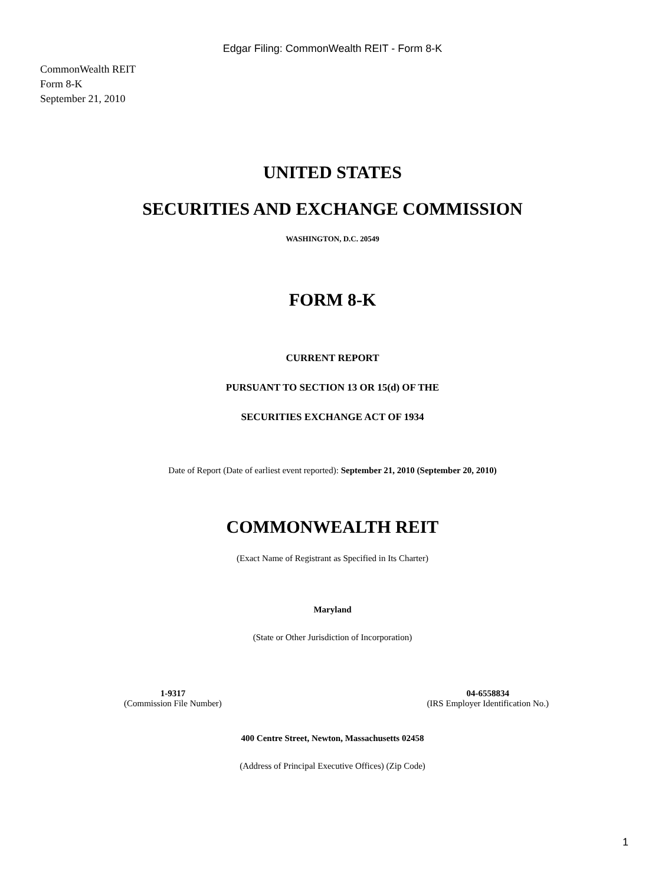Edgar Filing: CommonWealth REIT - Form 8-K
CommonWealth REIT
Form 8-K
September 21, 2010
UNITED STATES
SECURITIES AND EXCHANGE COMMISSION
WASHINGTON, D.C. 20549
FORM 8-K
CURRENT REPORT
PURSUANT TO SECTION 13 OR 15(d) OF THE
SECURITIES EXCHANGE ACT OF 1934
Date of Report (Date of earliest event reported): September 21, 2010 (September 20, 2010)
COMMONWEALTH REIT
(Exact Name of Registrant as Specified in Its Charter)
Maryland
(State or Other Jurisdiction of Incorporation)
1-9317
(Commission File Number)
04-6558834
(IRS Employer Identification No.)
400 Centre Street, Newton, Massachusetts 02458
(Address of Principal Executive Offices) (Zip Code)
1